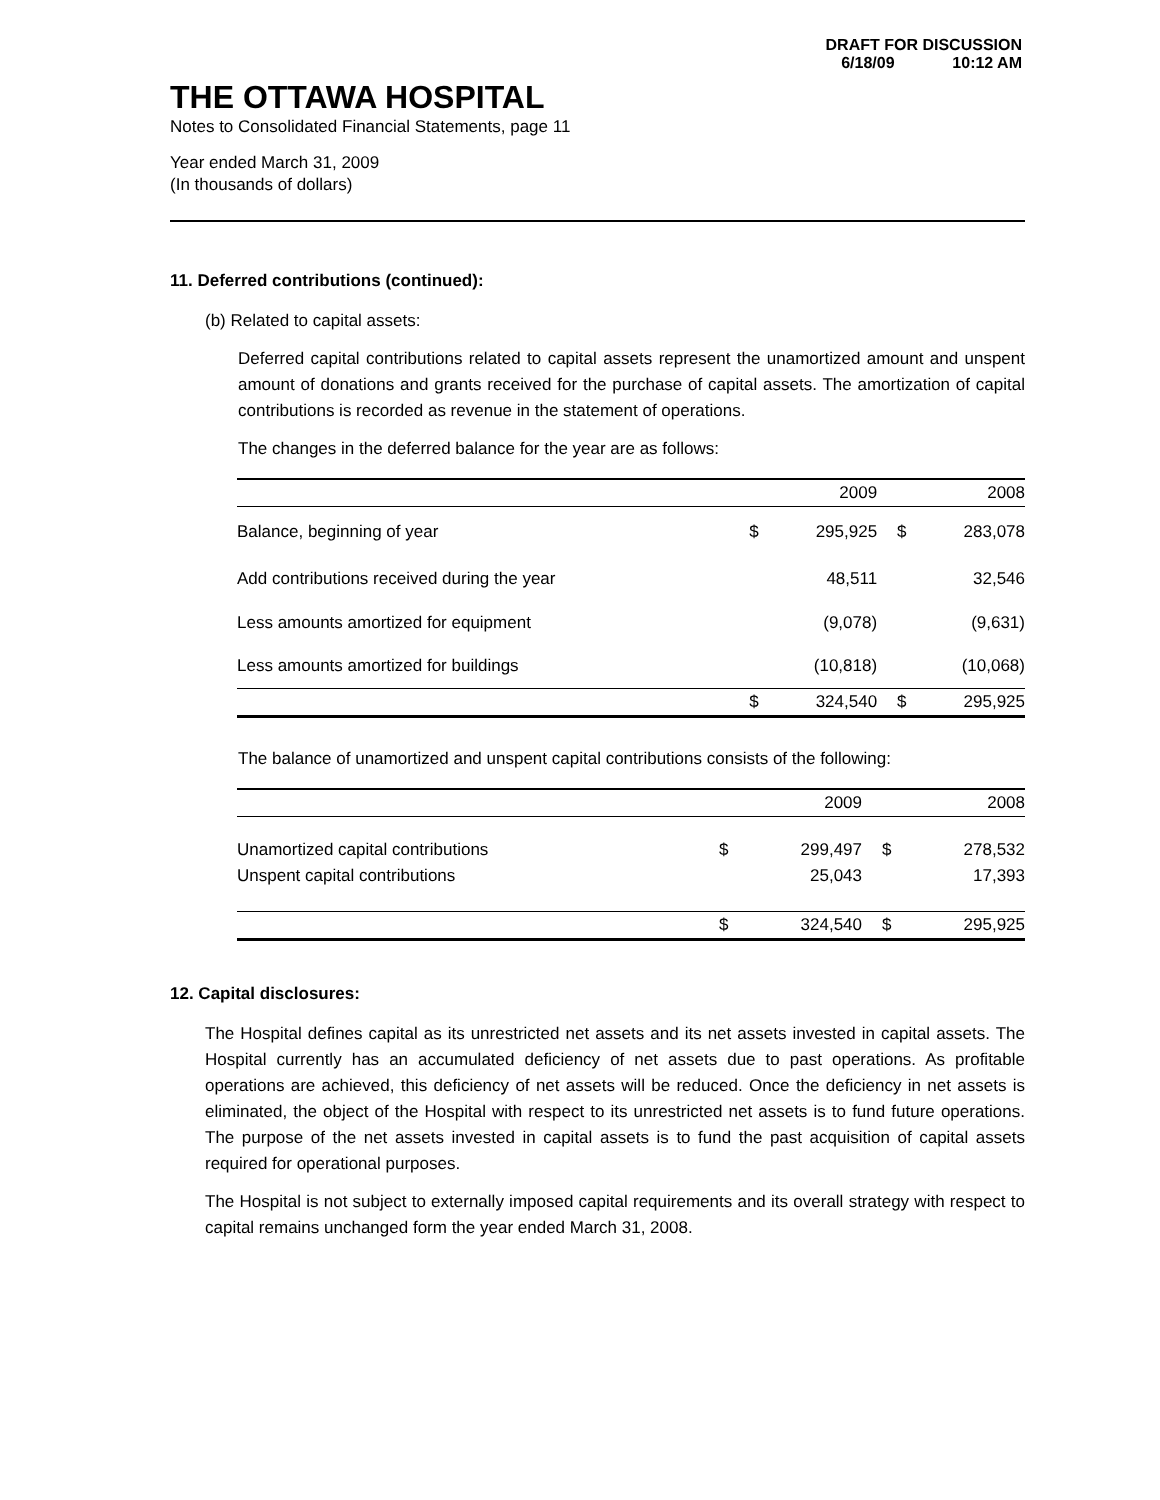DRAFT FOR DISCUSSION
6/18/09 10:12 AM
THE OTTAWA HOSPITAL
Notes to Consolidated Financial Statements, page 11
Year ended March 31, 2009
(In thousands of dollars)
11. Deferred contributions (continued):
(b) Related to capital assets:
Deferred capital contributions related to capital assets represent the unamortized amount and unspent amount of donations and grants received for the purchase of capital assets. The amortization of capital contributions is recorded as revenue in the statement of operations.
The changes in the deferred balance for the year are as follows:
| | | 2009 | | 2008 |
| --- | --- | --- | --- | --- |
| Balance, beginning of year | $ | 295,925 | $ | 283,078 |
| Add contributions received during the year | | 48,511 | | 32,546 |
| Less amounts amortized for equipment | | (9,078) | | (9,631) |
| Less amounts amortized for buildings | | (10,818) | | (10,068) |
| | $ | 324,540 | $ | 295,925 |
The balance of unamortized and unspent capital contributions consists of the following:
| | | 2009 | | 2008 |
| --- | --- | --- | --- | --- |
| Unamortized capital contributions | $ | 299,497 | $ | 278,532 |
| Unspent capital contributions | | 25,043 | | 17,393 |
| | $ | 324,540 | $ | 295,925 |
12. Capital disclosures:
The Hospital defines capital as its unrestricted net assets and its net assets invested in capital assets. The Hospital currently has an accumulated deficiency of net assets due to past operations. As profitable operations are achieved, this deficiency of net assets will be reduced. Once the deficiency in net assets is eliminated, the object of the Hospital with respect to its unrestricted net assets is to fund future operations. The purpose of the net assets invested in capital assets is to fund the past acquisition of capital assets required for operational purposes.
The Hospital is not subject to externally imposed capital requirements and its overall strategy with respect to capital remains unchanged form the year ended March 31, 2008.